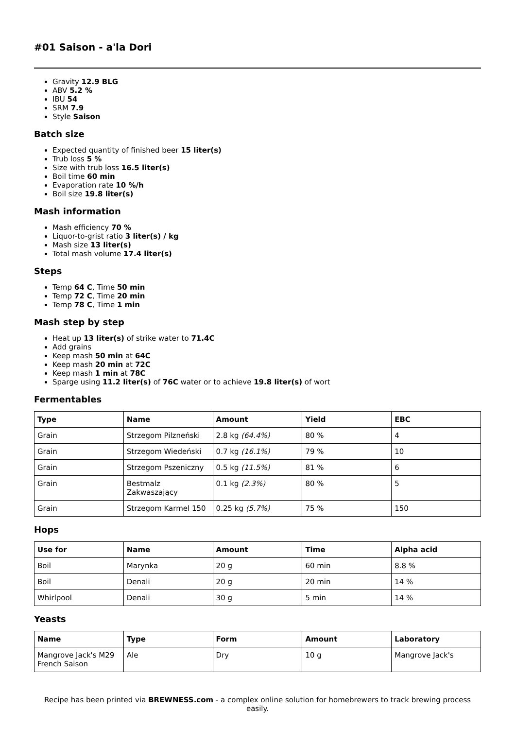#01 Saison - a'la Dori
Gravity 12.9 BLG
ABV 5.2 %
IBU 54
SRM 7.9
Style Saison
Batch size
Expected quantity of finished beer 15 liter(s)
Trub loss 5 %
Size with trub loss 16.5 liter(s)
Boil time 60 min
Evaporation rate 10 %/h
Boil size 19.8 liter(s)
Mash information
Mash efficiency 70 %
Liquor-to-grist ratio 3 liter(s) / kg
Mash size 13 liter(s)
Total mash volume 17.4 liter(s)
Steps
Temp 64 C, Time 50 min
Temp 72 C, Time 20 min
Temp 78 C, Time 1 min
Mash step by step
Heat up 13 liter(s) of strike water to 71.4C
Add grains
Keep mash 50 min at 64C
Keep mash 20 min at 72C
Keep mash 1 min at 78C
Sparge using 11.2 liter(s) of 76C water or to achieve 19.8 liter(s) of wort
Fermentables
| Type | Name | Amount | Yield | EBC |
| --- | --- | --- | --- | --- |
| Grain | Strzegom Pilzneński | 2.8 kg (64.4%) | 80 % | 4 |
| Grain | Strzegom Wiedeński | 0.7 kg (16.1%) | 79 % | 10 |
| Grain | Strzegom Pszeniczny | 0.5 kg (11.5%) | 81 % | 6 |
| Grain | Bestmalz Zakwaszający | 0.1 kg (2.3%) | 80 % | 5 |
| Grain | Strzegom Karmel 150 | 0.25 kg (5.7%) | 75 % | 150 |
Hops
| Use for | Name | Amount | Time | Alpha acid |
| --- | --- | --- | --- | --- |
| Boil | Marynka | 20 g | 60 min | 8.8 % |
| Boil | Denali | 20 g | 20 min | 14 % |
| Whirlpool | Denali | 30 g | 5 min | 14 % |
Yeasts
| Name | Type | Form | Amount | Laboratory |
| --- | --- | --- | --- | --- |
| Mangrove Jack's M29 French Saison | Ale | Dry | 10 g | Mangrove Jack's |
Recipe has been printed via BREWNESS.com - a complex online solution for homebrewers to track brewing process easily.